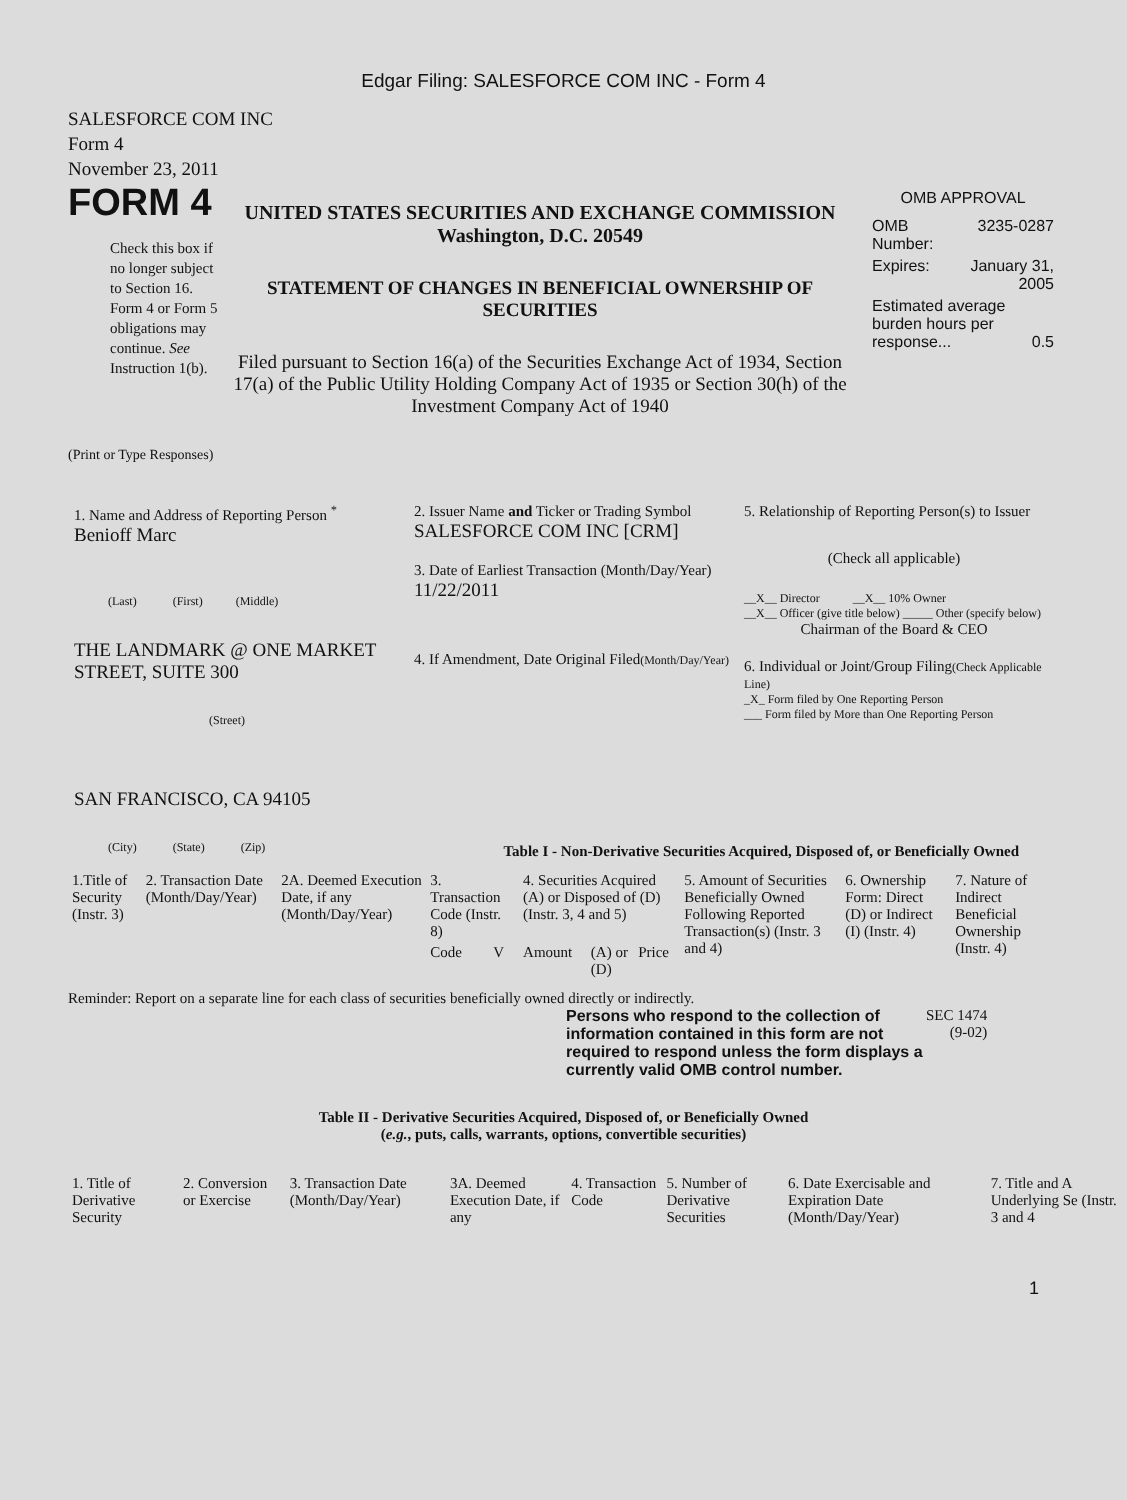Edgar Filing: SALESFORCE COM INC - Form 4
SALESFORCE COM INC
Form 4
November 23, 2011
FORM 4
Check this box if no longer subject to Section 16. Form 4 or Form 5 obligations may continue. See Instruction 1(b).
UNITED STATES SECURITIES AND EXCHANGE COMMISSION
Washington, D.C. 20549
STATEMENT OF CHANGES IN BENEFICIAL OWNERSHIP OF SECURITIES
Filed pursuant to Section 16(a) of the Securities Exchange Act of 1934, Section 17(a) of the Public Utility Holding Company Act of 1935 or Section 30(h) of the Investment Company Act of 1940
OMB APPROVAL
| OMB Number: | 3235-0287 |
| Expires: | January 31, 2005 |
| Estimated average burden hours per response... 0.5 | |
(Print or Type Responses)
1. Name and Address of Reporting Person <sup>*</sup>
Benioff Marc
(Last) (First) (Middle)
THE LANDMARK @ ONE MARKET STREET, SUITE 300
(Street)
SAN FRANCISCO, CA 94105
(City) (State) (Zip)
2. Issuer Name and Ticker or Trading Symbol
SALESFORCE COM INC [CRM]
3. Date of Earliest Transaction (Month/Day/Year)
11/22/2011
4. If Amendment, Date Original Filed(Month/Day/Year)
5. Relationship of Reporting Person(s) to Issuer
(Check all applicable)
__X__ Director __X__ 10% Owner
__X__ Officer (give title below) _____ Other (specify below)
Chairman of the Board & CEO
6. Individual or Joint/Group Filing(Check Applicable Line)
_X_ Form filed by One Reporting Person
___ Form filed by More than One Reporting Person
Table I - Non-Derivative Securities Acquired, Disposed of, or Beneficially Owned
| 1.Title of Security (Instr. 3) | 2. Transaction Date (Month/Day/Year) | 2A. Deemed Execution Date, if any (Month/Day/Year) | 3. Transaction Code (Instr. 8) | | 4. Securities Acquired (A) or Disposed of (D) (Instr. 3, 4 and 5) | | | 5. Amount of Securities Beneficially Owned Following Reported Transaction(s) (Instr. 3 and 4) | 6. Ownership Form: Direct (D) or Indirect (I) (Instr. 4) | 7. Nature of Indirect Beneficial Ownership (Instr. 4) |
| --- | --- | --- | --- | --- | --- | --- | --- | --- | --- | --- |
| | | | Code | V | Amount | (A) or (D) | Price | | | |
Reminder: Report on a separate line for each class of securities beneficially owned directly or indirectly.
Persons who respond to the collection of information contained in this form are not required to respond unless the form displays a currently valid OMB control number.
SEC 1474
(9-02)
Table II - Derivative Securities Acquired, Disposed of, or Beneficially Owned
(e.g., puts, calls, warrants, options, convertible securities)
| 1. Title of Derivative Security | 2. Conversion or Exercise | 3. Transaction Date (Month/Day/Year) | 3A. Deemed Execution Date, if any | 4. Transaction Code | 5. Number of Derivative Securities | 6. Date Exercisable and Expiration Date (Month/Day/Year) | 7. Title and A Underlying Se (Instr. 3 and 4 |
| --- | --- | --- | --- | --- | --- | --- | --- |
1